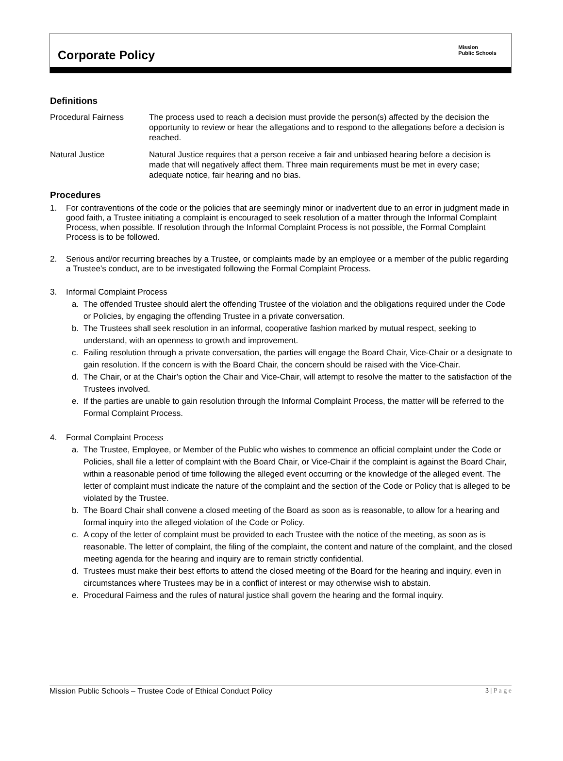Corporate Policy
Mission
Public Schools
Definitions
Procedural Fairness The process used to reach a decision must provide the person(s) affected by the decision the opportunity to review or hear the allegations and to respond to the allegations before a decision is reached.
Natural Justice Natural Justice requires that a person receive a fair and unbiased hearing before a decision is made that will negatively affect them. Three main requirements must be met in every case; adequate notice, fair hearing and no bias.
Procedures
1. For contraventions of the code or the policies that are seemingly minor or inadvertent due to an error in judgment made in good faith, a Trustee initiating a complaint is encouraged to seek resolution of a matter through the Informal Complaint Process, when possible. If resolution through the Informal Complaint Process is not possible, the Formal Complaint Process is to be followed.
2. Serious and/or recurring breaches by a Trustee, or complaints made by an employee or a member of the public regarding a Trustee’s conduct, are to be investigated following the Formal Complaint Process.
3. Informal Complaint Process
a. The offended Trustee should alert the offending Trustee of the violation and the obligations required under the Code or Policies, by engaging the offending Trustee in a private conversation.
b. The Trustees shall seek resolution in an informal, cooperative fashion marked by mutual respect, seeking to understand, with an openness to growth and improvement.
c. Failing resolution through a private conversation, the parties will engage the Board Chair, Vice-Chair or a designate to gain resolution. If the concern is with the Board Chair, the concern should be raised with the Vice-Chair.
d. The Chair, or at the Chair’s option the Chair and Vice-Chair, will attempt to resolve the matter to the satisfaction of the Trustees involved.
e. If the parties are unable to gain resolution through the Informal Complaint Process, the matter will be referred to the Formal Complaint Process.
4. Formal Complaint Process
a. The Trustee, Employee, or Member of the Public who wishes to commence an official complaint under the Code or Policies, shall file a letter of complaint with the Board Chair, or Vice-Chair if the complaint is against the Board Chair, within a reasonable period of time following the alleged event occurring or the knowledge of the alleged event. The letter of complaint must indicate the nature of the complaint and the section of the Code or Policy that is alleged to be violated by the Trustee.
b. The Board Chair shall convene a closed meeting of the Board as soon as is reasonable, to allow for a hearing and formal inquiry into the alleged violation of the Code or Policy.
c. A copy of the letter of complaint must be provided to each Trustee with the notice of the meeting, as soon as is reasonable. The letter of complaint, the filing of the complaint, the content and nature of the complaint, and the closed meeting agenda for the hearing and inquiry are to remain strictly confidential.
d. Trustees must make their best efforts to attend the closed meeting of the Board for the hearing and inquiry, even in circumstances where Trustees may be in a conflict of interest or may otherwise wish to abstain.
e. Procedural Fairness and the rules of natural justice shall govern the hearing and the formal inquiry.
Mission Public Schools – Trustee Code of Ethical Conduct Policy 3 | P a g e